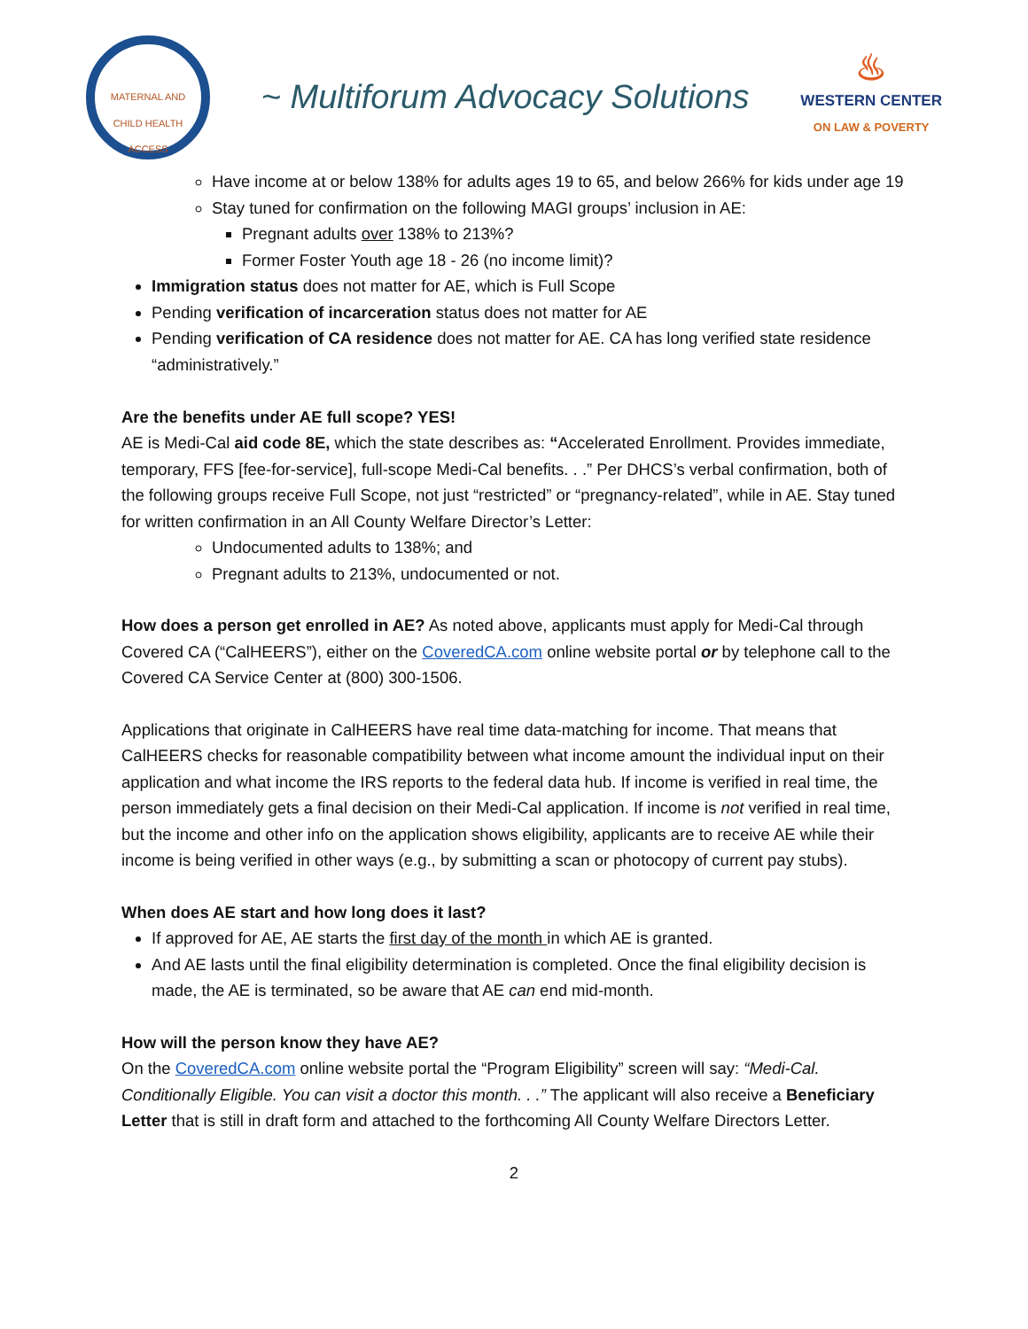MATERNAL AND CHILD HEALTH ACCESS
~ Multiforum Advocacy Solutions
♨
WESTERN CENTER
ON LAW & POVERTY
Have income at or below 138% for adults ages 19 to 65, and below 266% for kids under age 19
Stay tuned for confirmation on the following MAGI groups’ inclusion in AE:
Pregnant adults over 138% to 213%?
Former Foster Youth age 18 - 26 (no income limit)?
Immigration status does not matter for AE, which is Full Scope
Pending verification of incarceration status does not matter for AE
Pending verification of CA residence does not matter for AE. CA has long verified state residence “administratively.”
Are the benefits under AE full scope? YES!
AE is Medi-Cal aid code 8E, which the state describes as: “Accelerated Enrollment. Provides immediate, temporary, FFS [fee-for-service], full-scope Medi-Cal benefits. . .” Per DHCS’s verbal confirmation, both of the following groups receive Full Scope, not just “restricted” or “pregnancy-related”, while in AE. Stay tuned for written confirmation in an All County Welfare Director’s Letter:
Undocumented adults to 138%; and
Pregnant adults to 213%, undocumented or not.
How does a person get enrolled in AE? As noted above, applicants must apply for Medi-Cal through Covered CA (“CalHEERS”), either on the CoveredCA.com online website portal or by telephone call to the Covered CA Service Center at (800) 300-1506.
Applications that originate in CalHEERS have real time data-matching for income. That means that CalHEERS checks for reasonable compatibility between what income amount the individual input on their application and what income the IRS reports to the federal data hub. If income is verified in real time, the person immediately gets a final decision on their Medi-Cal application. If income is not verified in real time, but the income and other info on the application shows eligibility, applicants are to receive AE while their income is being verified in other ways (e.g., by submitting a scan or photocopy of current pay stubs).
When does AE start and how long does it last?
If approved for AE, AE starts the first day of the month in which AE is granted.
And AE lasts until the final eligibility determination is completed. Once the final eligibility decision is made, the AE is terminated, so be aware that AE can end mid-month.
How will the person know they have AE?
On the CoveredCA.com online website portal the “Program Eligibility” screen will say: “Medi-Cal. Conditionally Eligible. You can visit a doctor this month. . .” The applicant will also receive a Beneficiary Letter that is still in draft form and attached to the forthcoming All County Welfare Directors Letter.
2